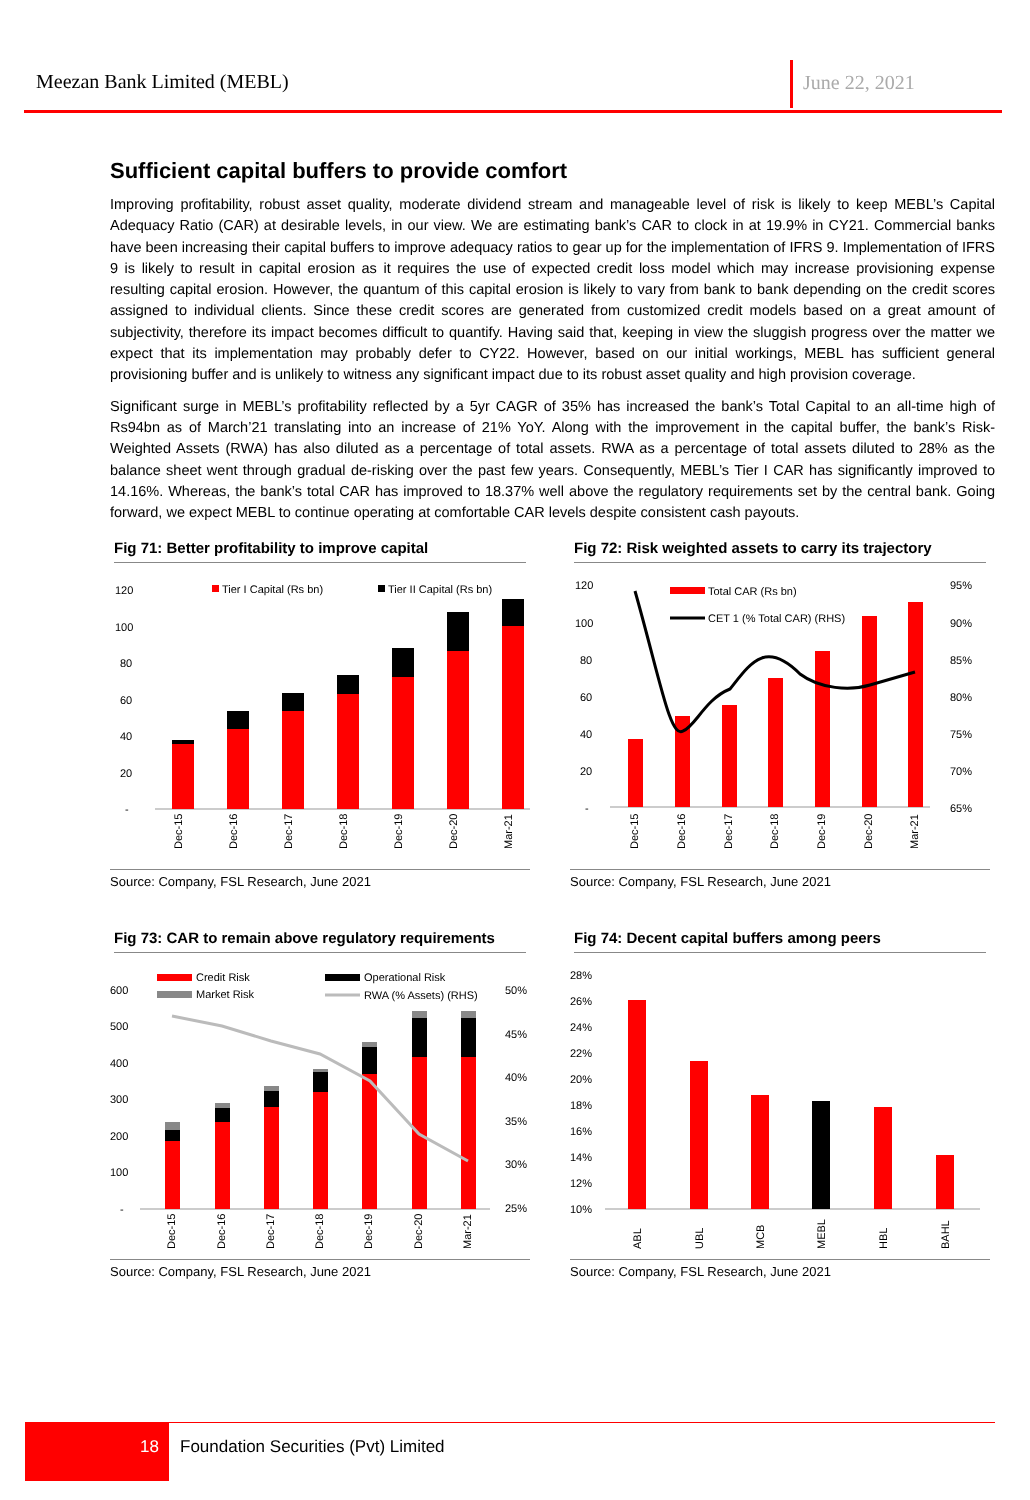Meezan Bank Limited (MEBL) June 22, 2021
Sufficient capital buffers to provide comfort
Improving profitability, robust asset quality, moderate dividend stream and manageable level of risk is likely to keep MEBL’s Capital Adequacy Ratio (CAR) at desirable levels, in our view. We are estimating bank’s CAR to clock in at 19.9% in CY21. Commercial banks have been increasing their capital buffers to improve adequacy ratios to gear up for the implementation of IFRS 9. Implementation of IFRS 9 is likely to result in capital erosion as it requires the use of expected credit loss model which may increase provisioning expense resulting capital erosion. However, the quantum of this capital erosion is likely to vary from bank to bank depending on the credit scores assigned to individual clients. Since these credit scores are generated from customized credit models based on a great amount of subjectivity, therefore its impact becomes difficult to quantify. Having said that, keeping in view the sluggish progress over the matter we expect that its implementation may probably defer to CY22. However, based on our initial workings, MEBL has sufficient general provisioning buffer and is unlikely to witness any significant impact due to its robust asset quality and high provision coverage.
Significant surge in MEBL’s profitability reflected by a 5yr CAGR of 35% has increased the bank’s Total Capital to an all-time high of Rs94bn as of March’21 translating into an increase of 21% YoY. Along with the improvement in the capital buffer, the bank’s Risk-Weighted Assets (RWA) has also diluted as a percentage of total assets. RWA as a percentage of total assets diluted to 28% as the balance sheet went through gradual de-risking over the past few years. Consequently, MEBL’s Tier I CAR has significantly improved to 14.16%. Whereas, the bank’s total CAR has improved to 18.37% well above the regulatory requirements set by the central bank. Going forward, we expect MEBL to continue operating at comfortable CAR levels despite consistent cash payouts.
Fig 71: Better profitability to improve capital
120
100
80
60
40
20
-
Tier I Capital (Rs bn)
Tier II Capital (Rs bn)
Dec-15
Dec-16
Dec-17
Dec-18
Dec-19
Dec-20
Mar-21
Source: Company, FSL Research, June 2021
Fig 72: Risk weighted assets to carry its trajectory
120
100
80
60
40
20
-
95%
90%
85%
80%
75%
70%
65%
Total CAR (Rs bn)
CET 1 (% Total CAR) (RHS)
Dec-15
Dec-16
Dec-17
Dec-18
Dec-19
Dec-20
Mar-21
Source: Company, FSL Research, June 2021
Fig 73: CAR to remain above regulatory requirements
600
500
400
300
200
100
-
50%
45%
40%
35%
30%
25%
Credit Risk
Operational Risk
Market Risk
RWA (% Assets) (RHS)
Dec-15
Dec-16
Dec-17
Dec-18
Dec-19
Dec-20
Mar-21
Source: Company, FSL Research, June 2021
Fig 74: Decent capital buffers among peers
28%
26%
24%
22%
20%
18%
16%
14%
12%
10%
ABL
UBL
MCB
MEBL
HBL
BAHL
Source: Company, FSL Research, June 2021
18
Foundation Securities (Pvt) Limited